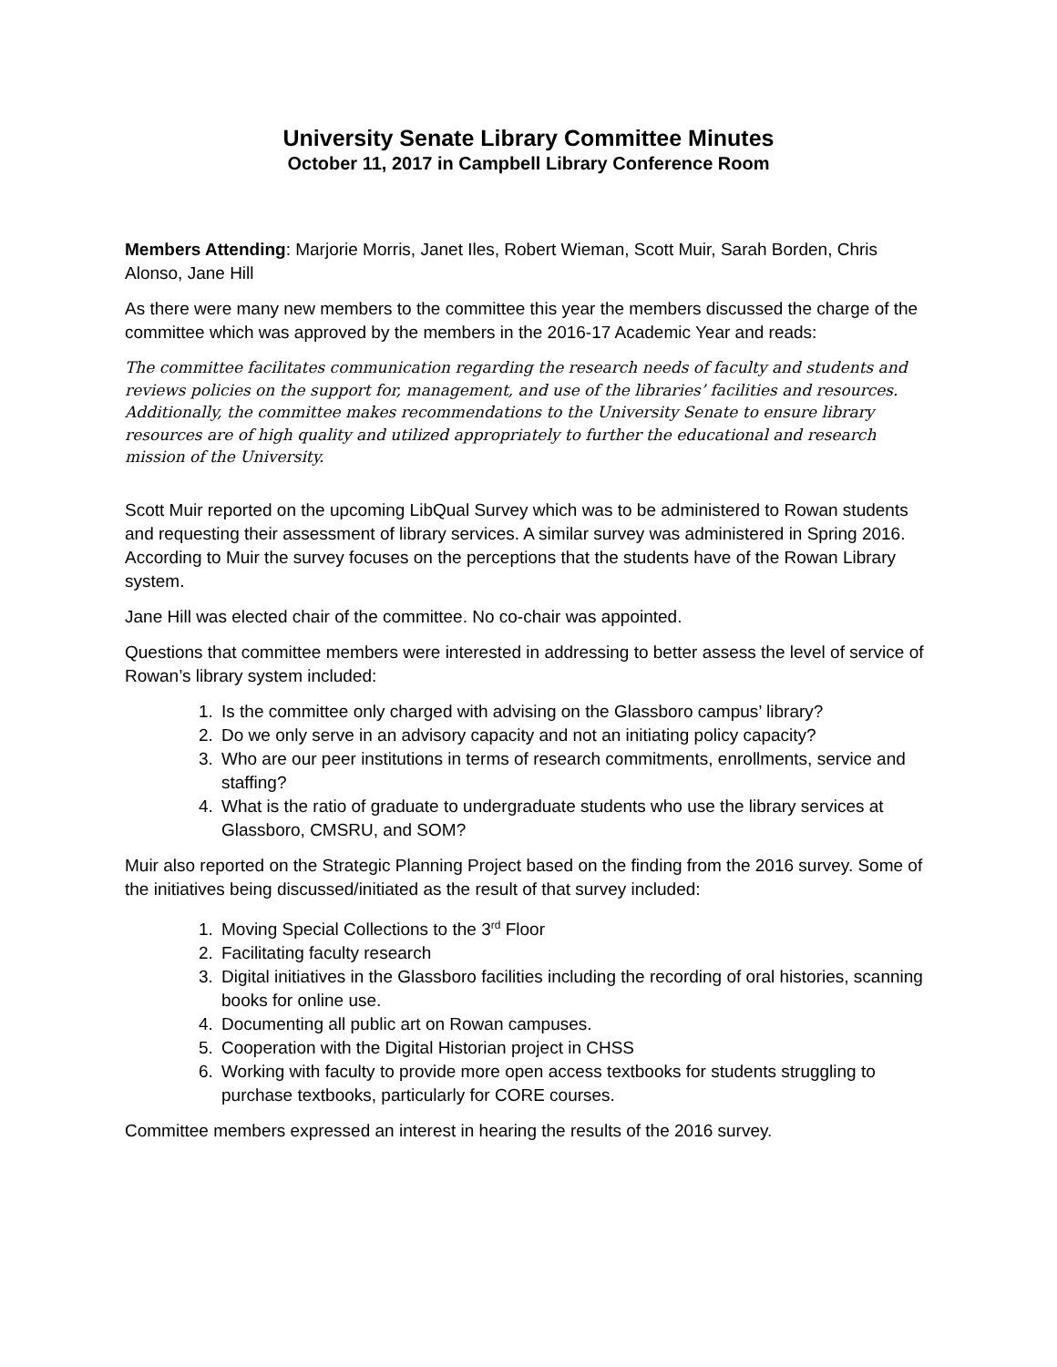University Senate Library Committee Minutes
October 11, 2017 in Campbell Library Conference Room
Members Attending: Marjorie Morris, Janet Iles, Robert Wieman, Scott Muir, Sarah Borden, Chris Alonso, Jane Hill
As there were many new members to the committee this year the members discussed the charge of the committee which was approved by the members in the 2016-17 Academic Year and reads:
The committee facilitates communication regarding the research needs of faculty and students and reviews policies on the support for, management, and use of the libraries’ facilities and resources. Additionally, the committee makes recommendations to the University Senate to ensure library resources are of high quality and utilized appropriately to further the educational and research mission of the University.
Scott Muir reported on the upcoming LibQual Survey which was to be administered to Rowan students and requesting their assessment of library services. A similar survey was administered in Spring 2016. According to Muir the survey focuses on the perceptions that the students have of the Rowan Library system.
Jane Hill was elected chair of the committee. No co-chair was appointed.
Questions that committee members were interested in addressing to better assess the level of service of Rowan’s library system included:
1. Is the committee only charged with advising on the Glassboro campus’ library?
2. Do we only serve in an advisory capacity and not an initiating policy capacity?
3. Who are our peer institutions in terms of research commitments, enrollments, service and staffing?
4. What is the ratio of graduate to undergraduate students who use the library services at Glassboro, CMSRU, and SOM?
Muir also reported on the Strategic Planning Project based on the finding from the 2016 survey. Some of the initiatives being discussed/initiated as the result of that survey included:
1. Moving Special Collections to the 3<sup>rd</sup> Floor
2. Facilitating faculty research
3. Digital initiatives in the Glassboro facilities including the recording of oral histories, scanning books for online use.
4. Documenting all public art on Rowan campuses.
5. Cooperation with the Digital Historian project in CHSS
6. Working with faculty to provide more open access textbooks for students struggling to purchase textbooks, particularly for CORE courses.
Committee members expressed an interest in hearing the results of the 2016 survey.